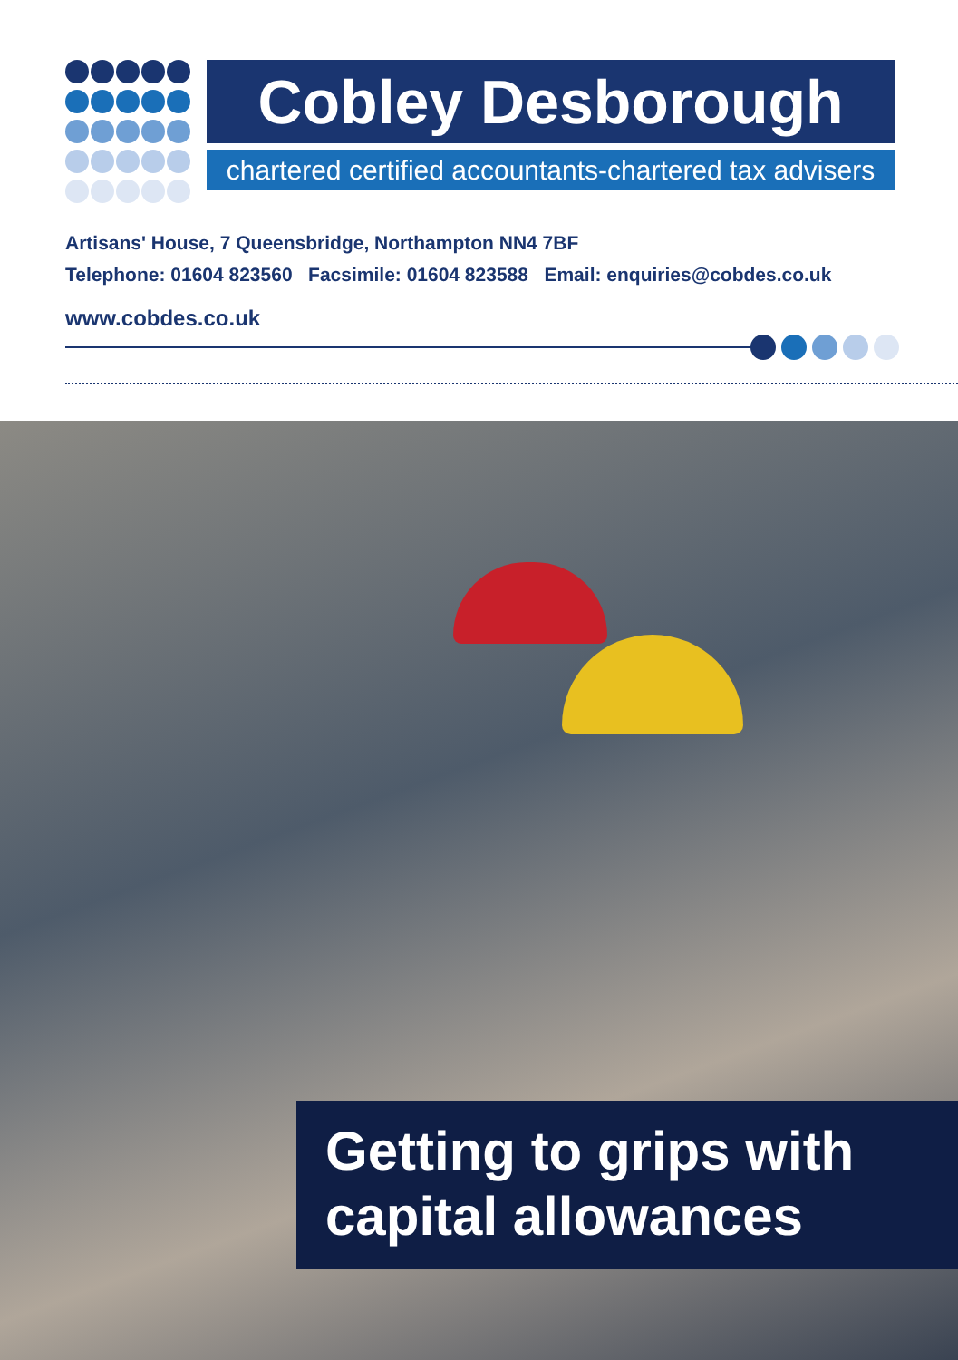Cobley Desborough
chartered certified accountants-chartered tax advisers
Artisans' House, 7 Queensbridge, Northampton NN4 7BF
Telephone: 01604 823560 Facsimile: 01604 823588 Email: enquiries@cobdes.co.uk
www.cobdes.co.uk
Getting to grips with
capital allowances